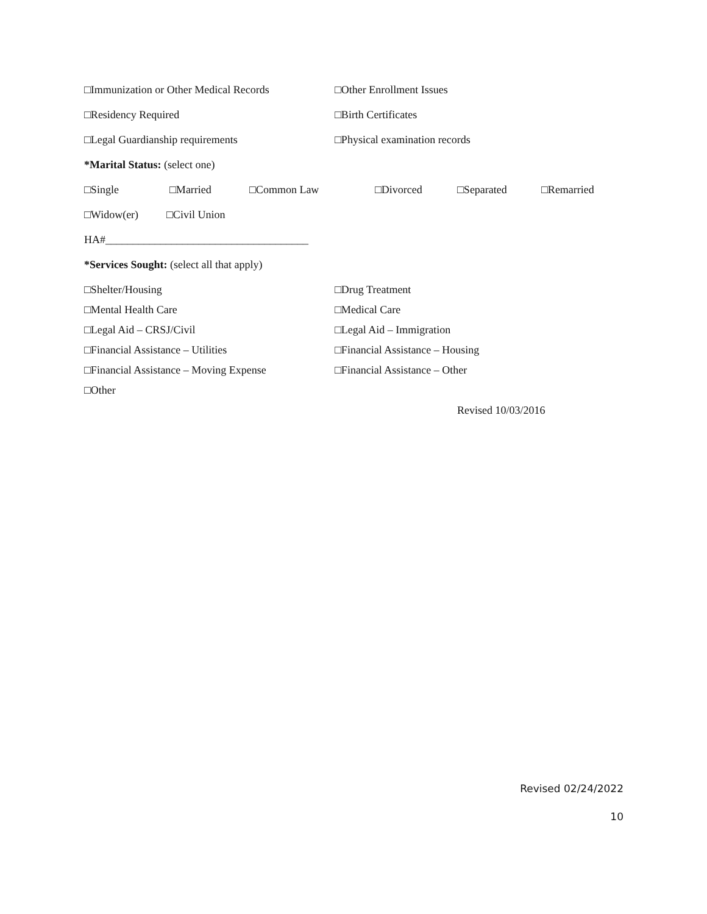□Immunization or Other Medical Records □Other Enrollment Issues
□Residency Required □Birth Certificates
□Legal Guardianship requirements □Physical examination records
*Marital Status: (select one)
□Single □Married □Common Law □Divorced □Separated □Remarried
□Widow(er) □Civil Union
HA#_____________________________________
*Services Sought: (select all that apply)
□Shelter/Housing □Drug Treatment
□Mental Health Care □Medical Care
□Legal Aid – CRSJ/Civil □Legal Aid – Immigration
□Financial Assistance – Utilities □Financial Assistance – Housing
□Financial Assistance – Moving Expense □Financial Assistance – Other
□Other
Revised 10/03/2016
Revised 02/24/2022
10